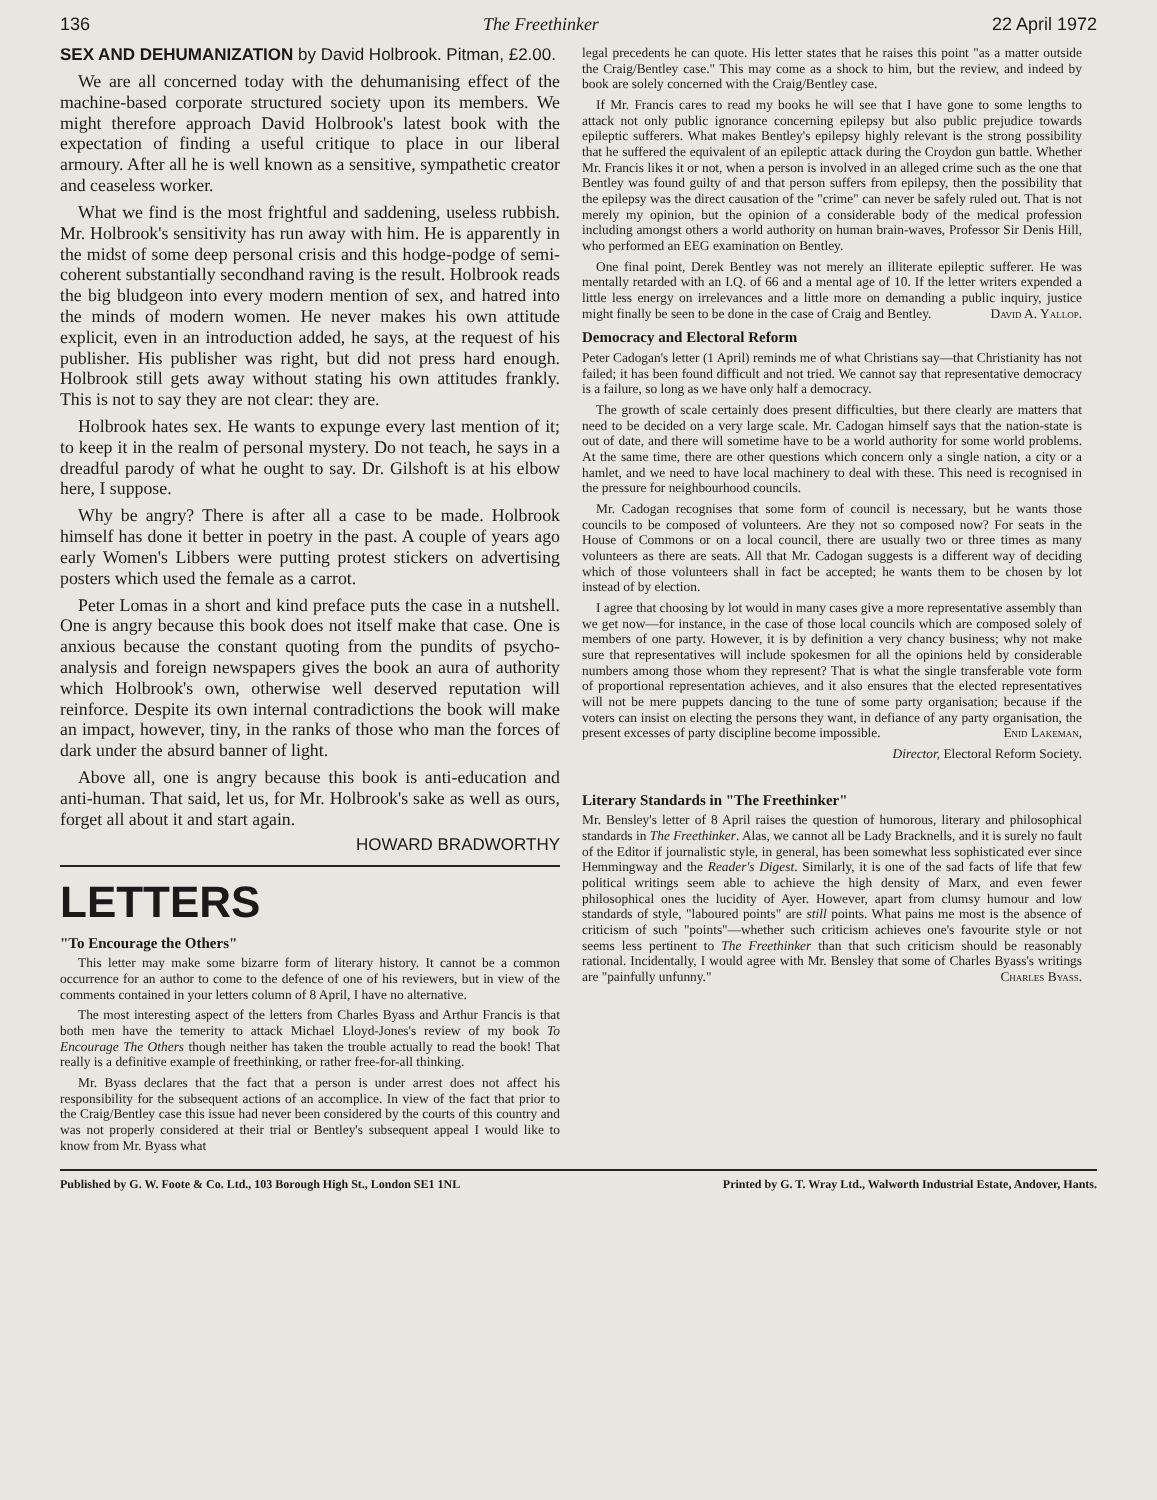136 The Freethinker 22 April 1972
SEX AND DEHUMANIZATION by David Holbrook. Pitman, £2.00.
We are all concerned today with the dehumanising effect of the machine-based corporate structured society upon its members. We might therefore approach David Holbrook's latest book with the expectation of finding a useful critique to place in our liberal armoury. After all he is well known as a sensitive, sympathetic creator and ceaseless worker.
What we find is the most frightful and saddening, useless rubbish. Mr. Holbrook's sensitivity has run away with him. He is apparently in the midst of some deep personal crisis and this hodge-podge of semi-coherent substantially secondhand raving is the result. Holbrook reads the big bludgeon into every modern mention of sex, and hatred into the minds of modern women. He never makes his own attitude explicit, even in an introduction added, he says, at the request of his publisher. His publisher was right, but did not press hard enough. Holbrook still gets away without stating his own attitudes frankly. This is not to say they are not clear: they are.
Holbrook hates sex. He wants to expunge every last mention of it; to keep it in the realm of personal mystery. Do not teach, he says in a dreadful parody of what he ought to say. Dr. Gilshoft is at his elbow here, I suppose.
Why be angry? There is after all a case to be made. Holbrook himself has done it better in poetry in the past. A couple of years ago early Women's Libbers were putting protest stickers on advertising posters which used the female as a carrot.
Peter Lomas in a short and kind preface puts the case in a nutshell. One is angry because this book does not itself make that case. One is anxious because the constant quoting from the pundits of psycho-analysis and foreign newspapers gives the book an aura of authority which Holbrook's own, otherwise well deserved reputation will reinforce. Despite its own internal contradictions the book will make an impact, however, tiny, in the ranks of those who man the forces of dark under the absurd banner of light.
Above all, one is angry because this book is anti-education and anti-human. That said, let us, for Mr. Holbrook's sake as well as ours, forget all about it and start again.
HOWARD BRADWORTHY
LETTERS
"To Encourage the Others"
This letter may make some bizarre form of literary history. It cannot be a common occurrence for an author to come to the defence of one of his reviewers, but in view of the comments contained in your letters column of 8 April, I have no alternative.
The most interesting aspect of the letters from Charles Byass and Arthur Francis is that both men have the temerity to attack Michael Lloyd-Jones's review of my book To Encourage The Others though neither has taken the trouble actually to read the book! That really is a definitive example of freethinking, or rather free-for-all thinking.
Mr. Byass declares that the fact that a person is under arrest does not affect his responsibility for the subsequent actions of an accomplice. In view of the fact that prior to the Craig/Bentley case this issue had never been considered by the courts of this country and was not properly considered at their trial or Bentley's subsequent appeal I would like to know from Mr. Byass what
legal precedents he can quote. His letter states that he raises this point "as a matter outside the Craig/Bentley case." This may come as a shock to him, but the review, and indeed by book are solely concerned with the Craig/Bentley case.
If Mr. Francis cares to read my books he will see that I have gone to some lengths to attack not only public ignorance concerning epilepsy but also public prejudice towards epileptic sufferers. What makes Bentley's epilepsy highly relevant is the strong possibility that he suffered the equivalent of an epileptic attack during the Croydon gun battle. Whether Mr. Francis likes it or not, when a person is involved in an alleged crime such as the one that Bentley was found guilty of and that person suffers from epilepsy, then the possibility that the epilepsy was the direct causation of the "crime" can never be safely ruled out. That is not merely my opinion, but the opinion of a considerable body of the medical profession including amongst others a world authority on human brain-waves, Professor Sir Denis Hill, who performed an EEG examination on Bentley.
One final point, Derek Bentley was not merely an illiterate epileptic sufferer. He was mentally retarded with an I.Q. of 66 and a mental age of 10. If the letter writers expended a little less energy on irrelevances and a little more on demanding a public inquiry, justice might finally be seen to be done in the case of Craig and Bentley. David A. Yallop.
Democracy and Electoral Reform
Peter Cadogan's letter (1 April) reminds me of what Christians say—that Christianity has not failed; it has been found difficult and not tried. We cannot say that representative democracy is a failure, so long as we have only half a democracy.
The growth of scale certainly does present difficulties, but there clearly are matters that need to be decided on a very large scale. Mr. Cadogan himself says that the nation-state is out of date, and there will sometime have to be a world authority for some world problems. At the same time, there are other questions which concern only a single nation, a city or a hamlet, and we need to have local machinery to deal with these. This need is recognised in the pressure for neighbourhood councils.
Mr. Cadogan recognises that some form of council is necessary, but he wants those councils to be composed of volunteers. Are they not so composed now? For seats in the House of Commons or on a local council, there are usually two or three times as many volunteers as there are seats. All that Mr. Cadogan suggests is a different way of deciding which of those volunteers shall in fact be accepted; he wants them to be chosen by lot instead of by election.
I agree that choosing by lot would in many cases give a more representative assembly than we get now—for instance, in the case of those local councils which are composed solely of members of one party. However, it is by definition a very chancy business; why not make sure that representatives will include spokesmen for all the opinions held by considerable numbers among those whom they represent? That is what the single transferable vote form of proportional representation achieves, and it also ensures that the elected representatives will not be mere puppets dancing to the tune of some party organisation; because if the voters can insist on electing the persons they want, in defiance of any party organisation, the present excesses of party discipline become impossible. Enid Lakeman,
Director, Electoral Reform Society.
Literary Standards in "The Freethinker"
Mr. Bensley's letter of 8 April raises the question of humorous, literary and philosophical standards in The Freethinker. Alas, we cannot all be Lady Bracknells, and it is surely no fault of the Editor if journalistic style, in general, has been somewhat less sophisticated ever since Hemmingway and the Reader's Digest. Similarly, it is one of the sad facts of life that few political writings seem able to achieve the high density of Marx, and even fewer philosophical ones the lucidity of Ayer. However, apart from clumsy humour and low standards of style, "laboured points" are still points. What pains me most is the absence of criticism of such "points"—whether such criticism achieves one's favourite style or not seems less pertinent to The Freethinker than that such criticism should be reasonably rational. Incidentally, I would agree with Mr. Bensley that some of Charles Byass's writings are "painfully unfunny." Charles Byass.
Published by G. W. Foote & Co. Ltd., 103 Borough High St., London SE1 1NL Printed by G. T. Wray Ltd., Walworth Industrial Estate, Andover, Hants.